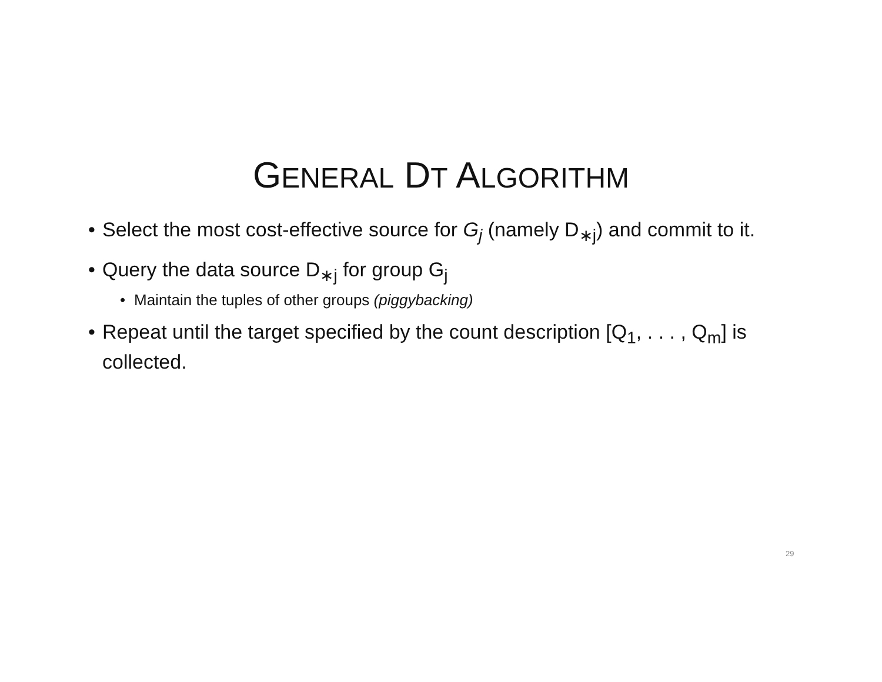GENERAL DT ALGORITHM
• Select the most cost-effective source for G<sub>j</sub> (namely D<sub>∗j</sub>) and commit to it.
• Query the data source D<sub>∗j</sub> for group G<sub>j</sub>
• Maintain the tuples of other groups (piggybacking)
• Repeat until the target specified by the count description [Q<sub>1</sub>, . . . , Q<sub>m</sub>] is collected.
29